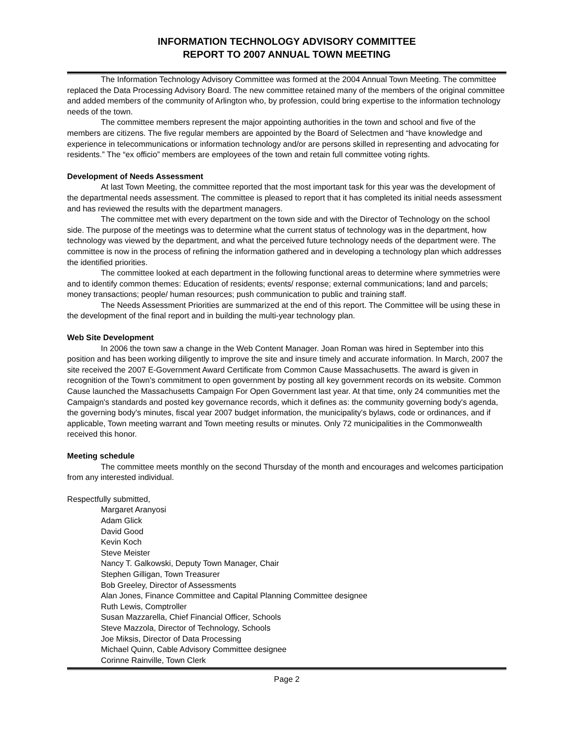INFORMATION TECHNOLOGY ADVISORY COMMITTEE
REPORT TO 2007 ANNUAL TOWN MEETING
The Information Technology Advisory Committee was formed at the 2004 Annual Town Meeting. The committee replaced the Data Processing Advisory Board. The new committee retained many of the members of the original committee and added members of the community of Arlington who, by profession, could bring expertise to the information technology needs of the town.
The committee members represent the major appointing authorities in the town and school and five of the members are citizens. The five regular members are appointed by the Board of Selectmen and “have knowledge and experience in telecommunications or information technology and/or are persons skilled in representing and advocating for residents.” The “ex officio” members are employees of the town and retain full committee voting rights.
Development of Needs Assessment
At last Town Meeting, the committee reported that the most important task for this year was the development of the departmental needs assessment. The committee is pleased to report that it has completed its initial needs assessment and has reviewed the results with the department managers.
The committee met with every department on the town side and with the Director of Technology on the school side. The purpose of the meetings was to determine what the current status of technology was in the department, how technology was viewed by the department, and what the perceived future technology needs of the department were. The committee is now in the process of refining the information gathered and in developing a technology plan which addresses the identified priorities.
The committee looked at each department in the following functional areas to determine where symmetries were and to identify common themes: Education of residents; events/ response; external communications; land and parcels; money transactions; people/ human resources; push communication to public and training staff.
The Needs Assessment Priorities are summarized at the end of this report. The Committee will be using these in the development of the final report and in building the multi-year technology plan.
Web Site Development
In 2006 the town saw a change in the Web Content Manager. Joan Roman was hired in September into this position and has been working diligently to improve the site and insure timely and accurate information. In March, 2007 the site received the 2007 E-Government Award Certificate from Common Cause Massachusetts. The award is given in recognition of the Town’s commitment to open government by posting all key government records on its website. Common Cause launched the Massachusetts Campaign For Open Government last year. At that time, only 24 communities met the Campaign's standards and posted key governance records, which it defines as: the community governing body's agenda, the governing body's minutes, fiscal year 2007 budget information, the municipality's bylaws, code or ordinances, and if applicable, Town meeting warrant and Town meeting results or minutes. Only 72 municipalities in the Commonwealth received this honor.
Meeting schedule
The committee meets monthly on the second Thursday of the month and encourages and welcomes participation from any interested individual.
Respectfully submitted,
Margaret Aranyosi
Adam Glick
David Good
Kevin Koch
Steve Meister
Nancy T. Galkowski, Deputy Town Manager, Chair
Stephen Gilligan, Town Treasurer
Bob Greeley, Director of Assessments
Alan Jones, Finance Committee and Capital Planning Committee designee
Ruth Lewis, Comptroller
Susan Mazzarella, Chief Financial Officer, Schools
Steve Mazzola, Director of Technology, Schools
Joe Miksis, Director of Data Processing
Michael Quinn, Cable Advisory Committee designee
Corinne Rainville, Town Clerk
Page 2